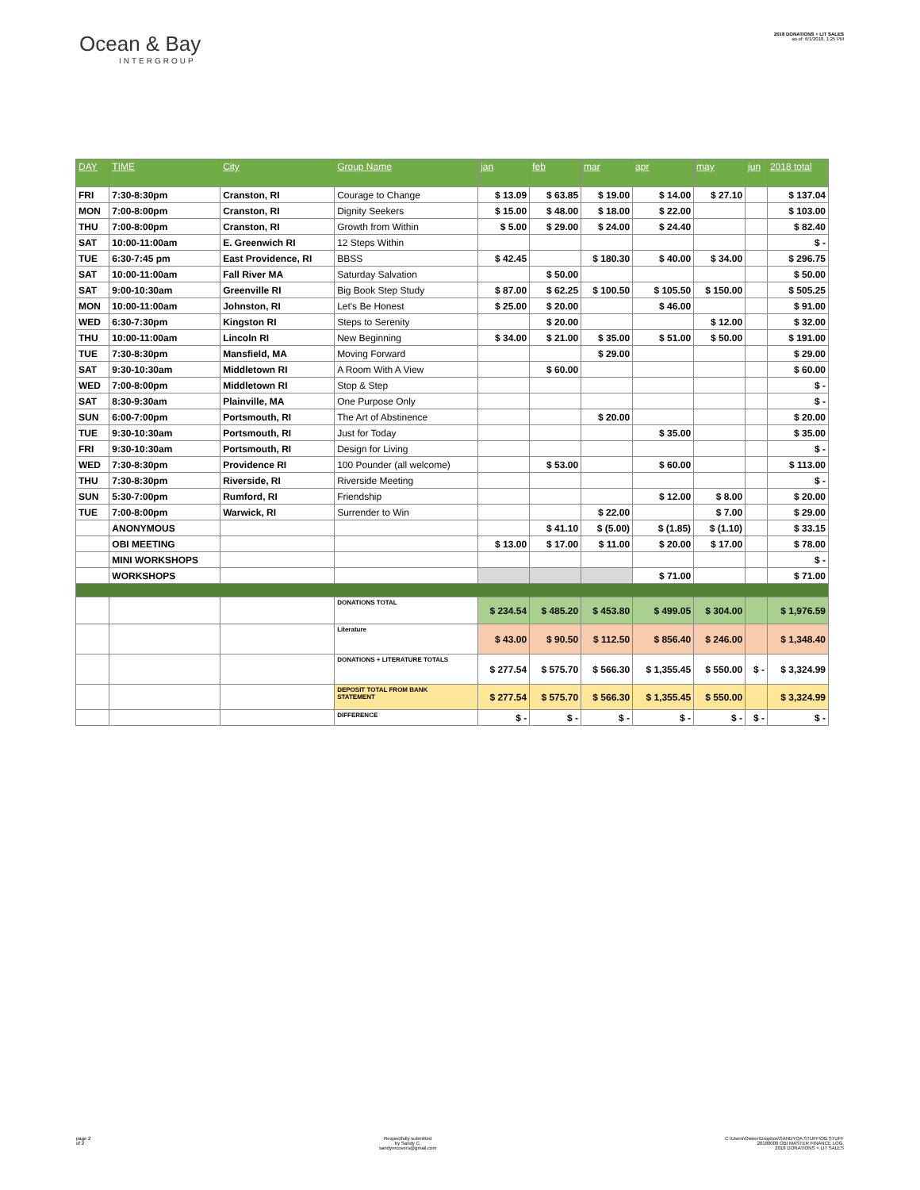Ocean & Bay
INTERGROUP
2018 DONATIONS + LIT SALES
as of: 6/1/2018, 1:25 PM
| DAY | TIME | City | Group Name | jan | feb | mar | apr | may | jun | 2018 total |
| --- | --- | --- | --- | --- | --- | --- | --- | --- | --- | --- |
| FRI | 7:30-8:30pm | Cranston, RI | Courage to Change | $ 13.09 | $ 63.85 | $ 19.00 | $ 14.00 | $ 27.10 | | $ 137.04 |
| MON | 7:00-8:00pm | Cranston, RI | Dignity Seekers | $ 15.00 | $ 48.00 | $ 18.00 | $ 22.00 | | | $ 103.00 |
| THU | 7:00-8:00pm | Cranston, RI | Growth from Within | $ 5.00 | $ 29.00 | $ 24.00 | $ 24.40 | | | $ 82.40 |
| SAT | 10:00-11:00am | E. Greenwich RI | 12 Steps Within | | | | | | | $ - |
| TUE | 6:30-7:45 pm | East Providence, RI | BBSS | $ 42.45 | | $ 180.30 | $ 40.00 | $ 34.00 | | $ 296.75 |
| SAT | 10:00-11:00am | Fall River MA | Saturday Salvation | | $ 50.00 | | | | | $ 50.00 |
| SAT | 9:00-10:30am | Greenville RI | Big Book Step Study | $ 87.00 | $ 62.25 | $ 100.50 | $ 105.50 | $ 150.00 | | $ 505.25 |
| MON | 10:00-11:00am | Johnston, RI | Let's Be Honest | $ 25.00 | $ 20.00 | | $ 46.00 | | | $ 91.00 |
| WED | 6:30-7:30pm | Kingston RI | Steps to Serenity | | $ 20.00 | | | $ 12.00 | | $ 32.00 |
| THU | 10:00-11:00am | Lincoln RI | New Beginning | $ 34.00 | $ 21.00 | $ 35.00 | $ 51.00 | $ 50.00 | | $ 191.00 |
| TUE | 7:30-8:30pm | Mansfield, MA | Moving Forward | | | $ 29.00 | | | | $ 29.00 |
| SAT | 9:30-10:30am | Middletown RI | A Room With A View | | $ 60.00 | | | | | $ 60.00 |
| WED | 7:00-8:00pm | Middletown RI | Stop & Step | | | | | | | $ - |
| SAT | 8:30-9:30am | Plainville, MA | One Purpose Only | | | | | | | $ - |
| SUN | 6:00-7:00pm | Portsmouth, RI | The Art of Abstinence | | | $ 20.00 | | | | $ 20.00 |
| TUE | 9:30-10:30am | Portsmouth, RI | Just for Today | | | | $ 35.00 | | | $ 35.00 |
| FRI | 9:30-10:30am | Portsmouth, RI | Design for Living | | | | | | | $ - |
| WED | 7:30-8:30pm | Providence RI | 100 Pounder (all welcome) | | $ 53.00 | | $ 60.00 | | | $ 113.00 |
| THU | 7:30-8:30pm | Riverside, RI | Riverside Meeting | | | | | | | $ - |
| SUN | 5:30-7:00pm | Rumford, RI | Friendship | | | | $ 12.00 | $ 8.00 | | $ 20.00 |
| TUE | 7:00-8:00pm | Warwick, RI | Surrender to Win | | | $ 22.00 | | $ 7.00 | | $ 29.00 |
| | ANONYMOUS | | | | $ 41.10 | $ (5.00) | $ (1.85) | $ (1.10) | | $ 33.15 |
| | OBI MEETING | | | $ 13.00 | $ 17.00 | $ 11.00 | $ 20.00 | $ 17.00 | | $ 78.00 |
| | MINI WORKSHOPS | | | | | | | | | $ - |
| | WORKSHOPS | | | | | | $ 71.00 | | | $ 71.00 |
| | | | DONATIONS TOTAL | $ 234.54 | $ 485.20 | $ 453.80 | $ 499.05 | $ 304.00 | | $ 1,976.59 |
| | | | Literature | $ 43.00 | $ 90.50 | $ 112.50 | $ 856.40 | $ 246.00 | | $ 1,348.40 |
| | | | DONATIONS + LITERATURE TOTALS | $ 277.54 | $ 575.70 | $ 566.30 | $ 1,355.45 | $ 550.00 | $ - | $ 3,324.99 |
| | | | DEPOSIT TOTAL FROM BANK STATEMENT | $ 277.54 | $ 575.70 | $ 566.30 | $ 1,355.45 | $ 550.00 | | $ 3,324.99 |
| | | | DIFFERENCE | $ - | $ - | $ - | $ - | $ - | $ - | $ - |
page 2
of 2
Respectfully submitted
by Sandy C,
sandyrecovers@gmail.com
C:\Users\Owner\Dropbox\SANDYOA STUFF\OB STUFF
20180000 OBI MASTER FINANCE LOG,
2018 DONATIONS + LIT SALES